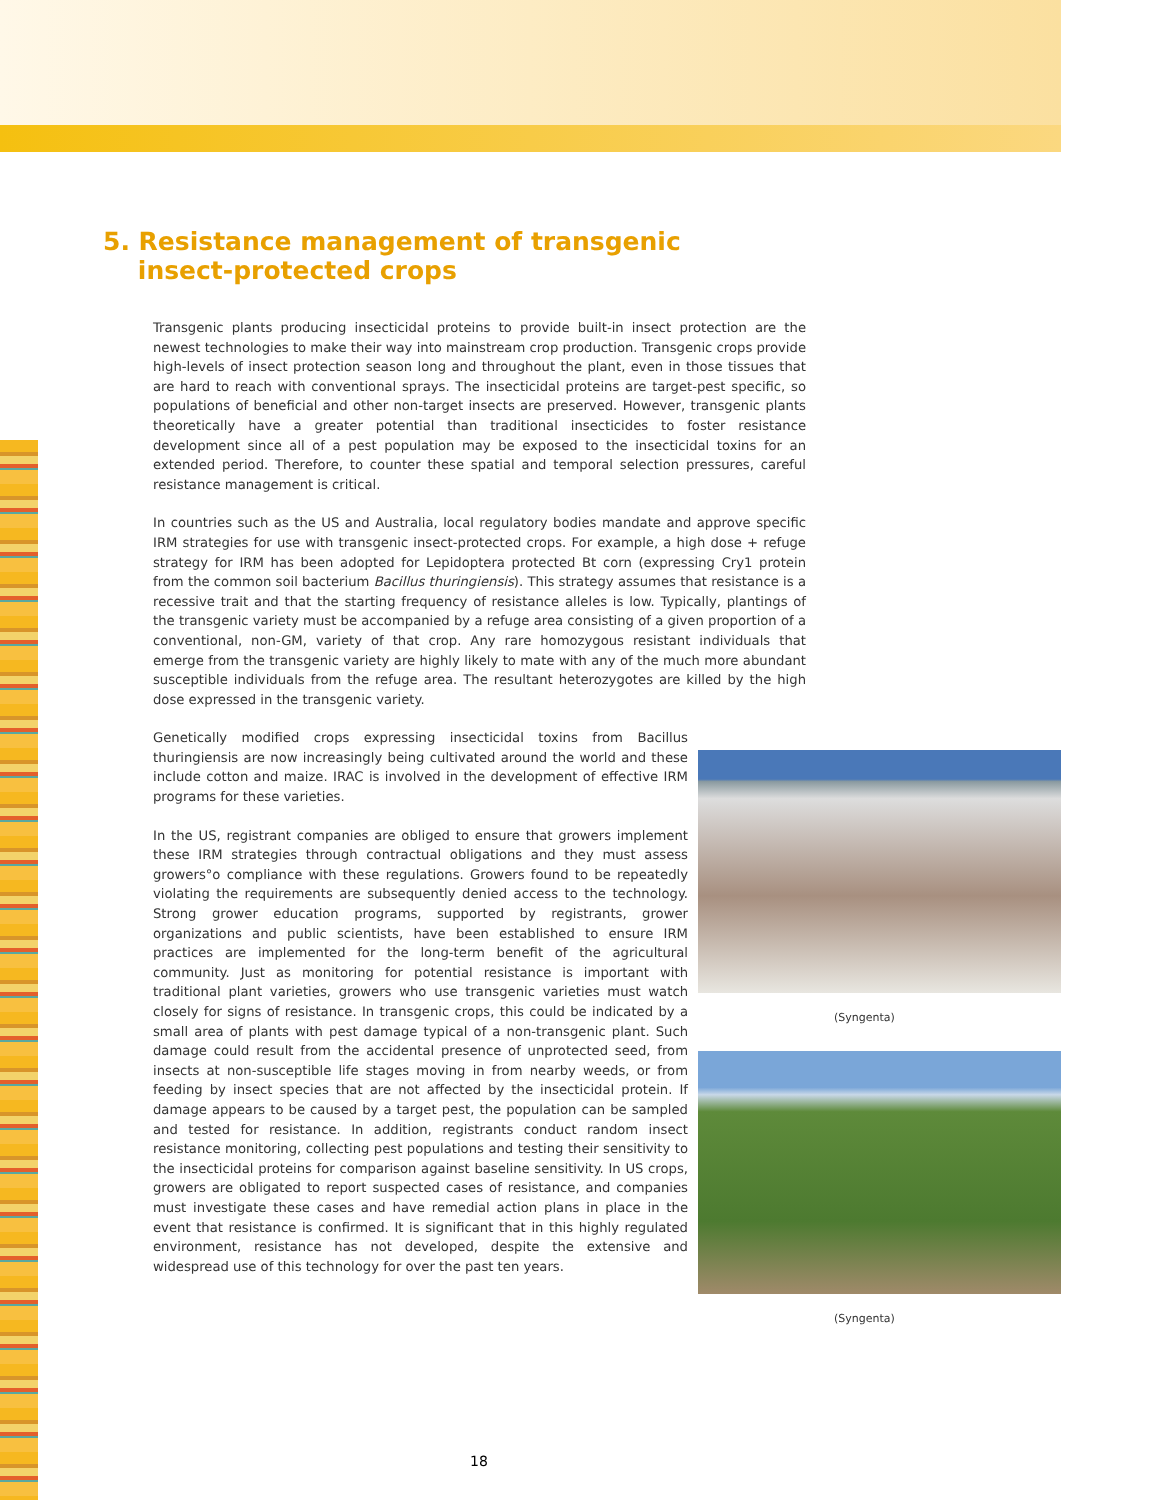5. Resistance management of transgenic
insect-protected crops
Transgenic plants producing insecticidal proteins to provide built-in insect protection are the newest technologies to make their way into mainstream crop production. Transgenic crops provide high-levels of insect protection season long and throughout the plant, even in those tissues that are hard to reach with conventional sprays. The insecticidal proteins are target-pest specific, so populations of beneficial and other non-target insects are preserved. However, transgenic plants theoretically have a greater potential than traditional insecticides to foster resistance development since all of a pest population may be exposed to the insecticidal toxins for an extended period. Therefore, to counter these spatial and temporal selection pressures, careful resistance management is critical.
In countries such as the US and Australia, local regulatory bodies mandate and approve specific IRM strategies for use with transgenic insect-protected crops. For example, a high dose + refuge strategy for IRM has been adopted for Lepidoptera protected Bt corn (expressing Cry1 protein from the common soil bacterium Bacillus thuringiensis). This strategy assumes that resistance is a recessive trait and that the starting frequency of resistance alleles is low. Typically, plantings of the transgenic variety must be accompanied by a refuge area consisting of a given proportion of a conventional, non-GM, variety of that crop. Any rare homozygous resistant individuals that emerge from the transgenic variety are highly likely to mate with any of the much more abundant susceptible individuals from the refuge area. The resultant heterozygotes are killed by the high dose expressed in the transgenic variety.
Genetically modified crops expressing insecticidal toxins from Bacillus thuringiensis are now increasingly being cultivated around the world and these include cotton and maize. IRAC is involved in the development of effective IRM programs for these varieties.
In the US, registrant companies are obliged to ensure that growers implement these IRM strategies through contractual obligations and they must assess growers°o compliance with these regulations. Growers found to be repeatedly violating the requirements are subsequently denied access to the technology. Strong grower education programs, supported by registrants, grower organizations and public scientists, have been established to ensure IRM practices are implemented for the long-term benefit of the agricultural community. Just as monitoring for potential resistance is important with traditional plant varieties, growers who use transgenic varieties must watch closely for signs of resistance. In transgenic crops, this could be indicated by a small area of plants with pest damage typical of a non-transgenic plant. Such damage could result from the accidental presence of unprotected seed, from insects at non-susceptible life stages moving in from nearby weeds, or from feeding by insect species that are not affected by the insecticidal protein. If damage appears to be caused by a target pest, the population can be sampled and tested for resistance. In addition, registrants conduct random insect resistance monitoring, collecting pest populations and testing their sensitivity to the insecticidal proteins for comparison against baseline sensitivity. In US crops, growers are obligated to report suspected cases of resistance, and companies must investigate these cases and have remedial action plans in place in the event that resistance is confirmed. It is significant that in this highly regulated environment, resistance has not developed, despite the extensive and widespread use of this technology for over the past ten years.
(Syngenta)
(Syngenta)
18